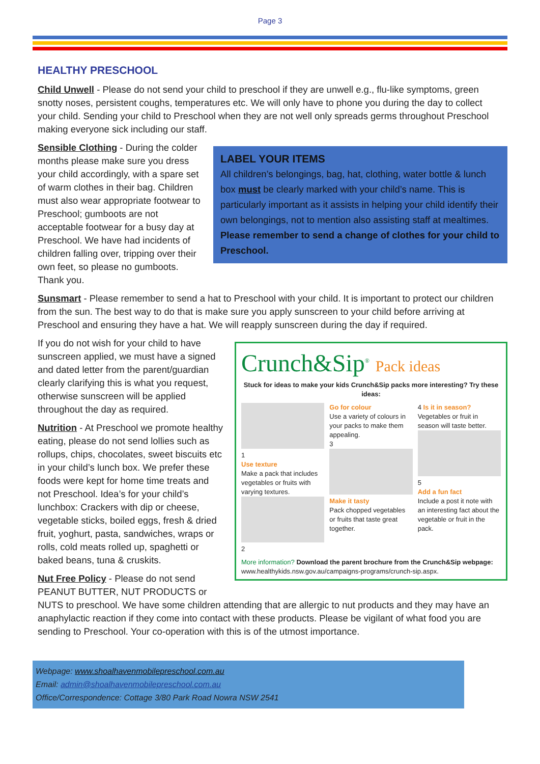Page 3
HEALTHY PRESCHOOL
Child Unwell - Please do not send your child to preschool if they are unwell e.g., flu-like symptoms, green snotty noses, persistent coughs, temperatures etc. We will only have to phone you during the day to collect your child. Sending your child to Preschool when they are not well only spreads germs throughout Preschool making everyone sick including our staff.
LABEL YOUR ITEMS
All children’s belongings, bag, hat, clothing, water bottle & lunch box must be clearly marked with your child’s name. This is particularly important as it assists in helping your child identify their own belongings, not to mention also assisting staff at mealtimes. Please remember to send a change of clothes for your child to Preschool.
Sensible Clothing - During the colder months please make sure you dress your child accordingly, with a spare set of warm clothes in their bag. Children must also wear appropriate footwear to Preschool; gumboots are not acceptable footwear for a busy day at Preschool. We have had incidents of children falling over, tripping over their own feet, so please no gumboots. Thank you.
Sunsmart - Please remember to send a hat to Preschool with your child. It is important to protect our children from the sun. The best way to do that is make sure you apply sunscreen to your child before arriving at Preschool and ensuring they have a hat. We will reapply sunscreen during the day if required.
Crunch&Sip<sup>®</sup> Pack ideas
Stuck for ideas to make your kids Crunch&Sip packs more interesting? Try these ideas:
1
Use texture
Make a pack that includes vegetables or fruits with varying textures.
2
Go for colour
Use a variety of colours in your packs to make them appealing.
3
Make it tasty
Pack chopped vegetables or fruits that taste great together.
4 Is it in season?
Vegetables or fruit in season will taste better.
5
Add a fun fact
Include a post it note with an interesting fact about the vegetable or fruit in the pack.
More information? Download the parent brochure from the Crunch&Sip webpage: www.healthykids.nsw.gov.au/campaigns-programs/crunch-sip.aspx.
If you do not wish for your child to have sunscreen applied, we must have a signed and dated letter from the parent/guardian clearly clarifying this is what you request, otherwise sunscreen will be applied throughout the day as required.
Nutrition - At Preschool we promote healthy eating, please do not send lollies such as rollups, chips, chocolates, sweet biscuits etc in your child’s lunch box. We prefer these foods were kept for home time treats and not Preschool. Idea’s for your child’s lunchbox: Crackers with dip or cheese, vegetable sticks, boiled eggs, fresh & dried fruit, yoghurt, pasta, sandwiches, wraps or rolls, cold meats rolled up, spaghetti or baked beans, tuna & cruskits.
Nut Free Policy - Please do not send PEANUT BUTTER, NUT PRODUCTS or NUTS to preschool. We have some children attending that are allergic to nut products and they may have an anaphylactic reaction if they come into contact with these products. Please be vigilant of what food you are sending to Preschool. Your co-operation with this is of the utmost importance.
Webpage: www.shoalhavenmobilepreschool.com.au
Email: admin@shoalhavenmobilepreschool.com.au
Office/Correspondence: Cottage 3/80 Park Road Nowra NSW 2541